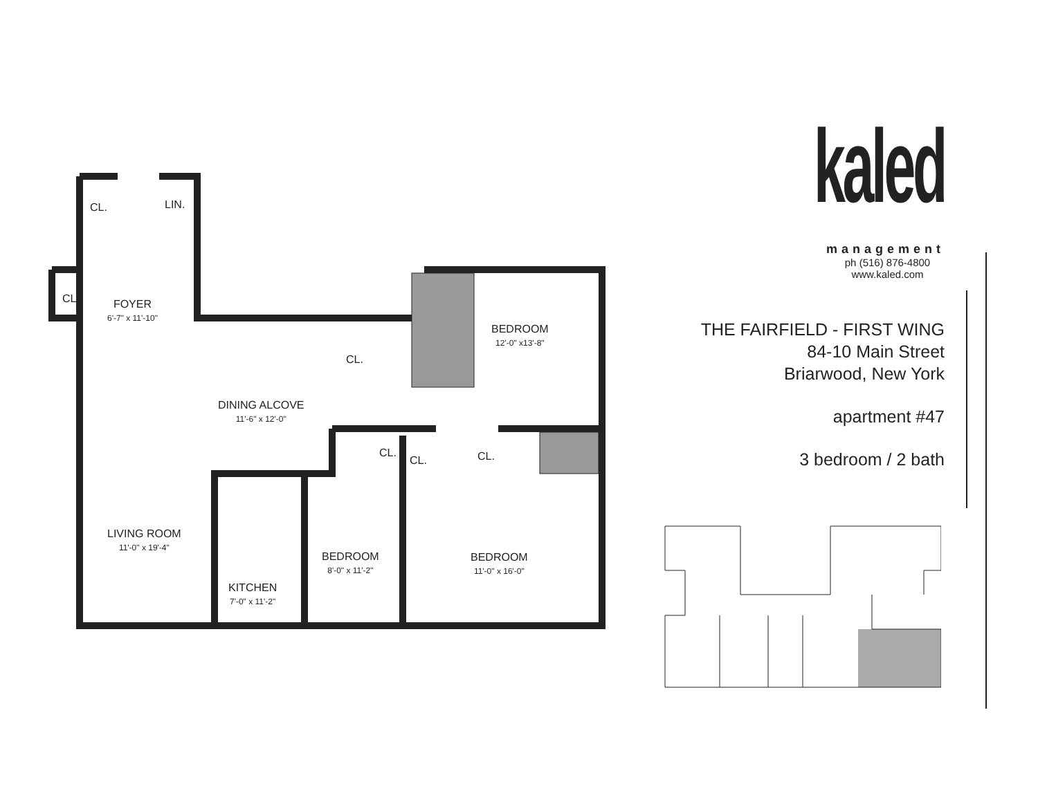CL. LIN.
CL. FOYER
6'-7" x 11'-10"
CL.
BEDROOM
12'-0" x13'-8"
DINING ALCOVE
11'-6" x 12'-0"
CL.
CL. CL.
LIVING ROOM
11'-0" x 19'-4"
BEDROOM
8'-0" x 11'-2"
BEDROOM
11'-0" x 16'-0"
KITCHEN
7'-0" x 11'-2"
kaled
management
ph (516) 876-4800
www.kaled.com
THE FAIRFIELD - FIRST WING
84-10 Main Street
Briarwood, New York
apartment #47
3 bedroom / 2 bath